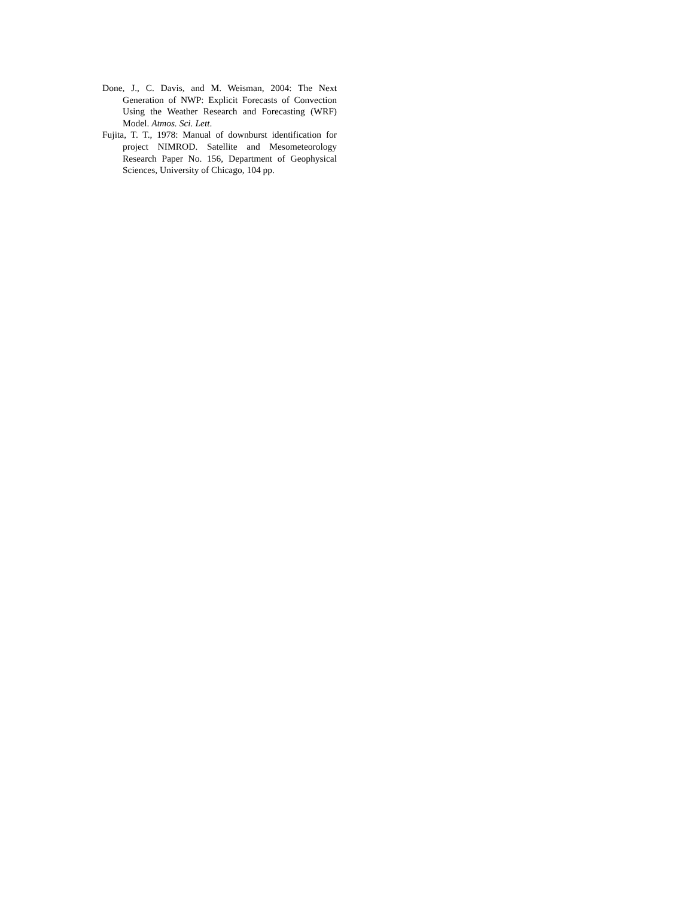Done, J., C. Davis, and M. Weisman, 2004: The Next Generation of NWP: Explicit Forecasts of Convection Using the Weather Research and Forecasting (WRF) Model. Atmos. Sci. Lett.
Fujita, T. T., 1978: Manual of downburst identification for project NIMROD. Satellite and Mesometeorology Research Paper No. 156, Department of Geophysical Sciences, University of Chicago, 104 pp.